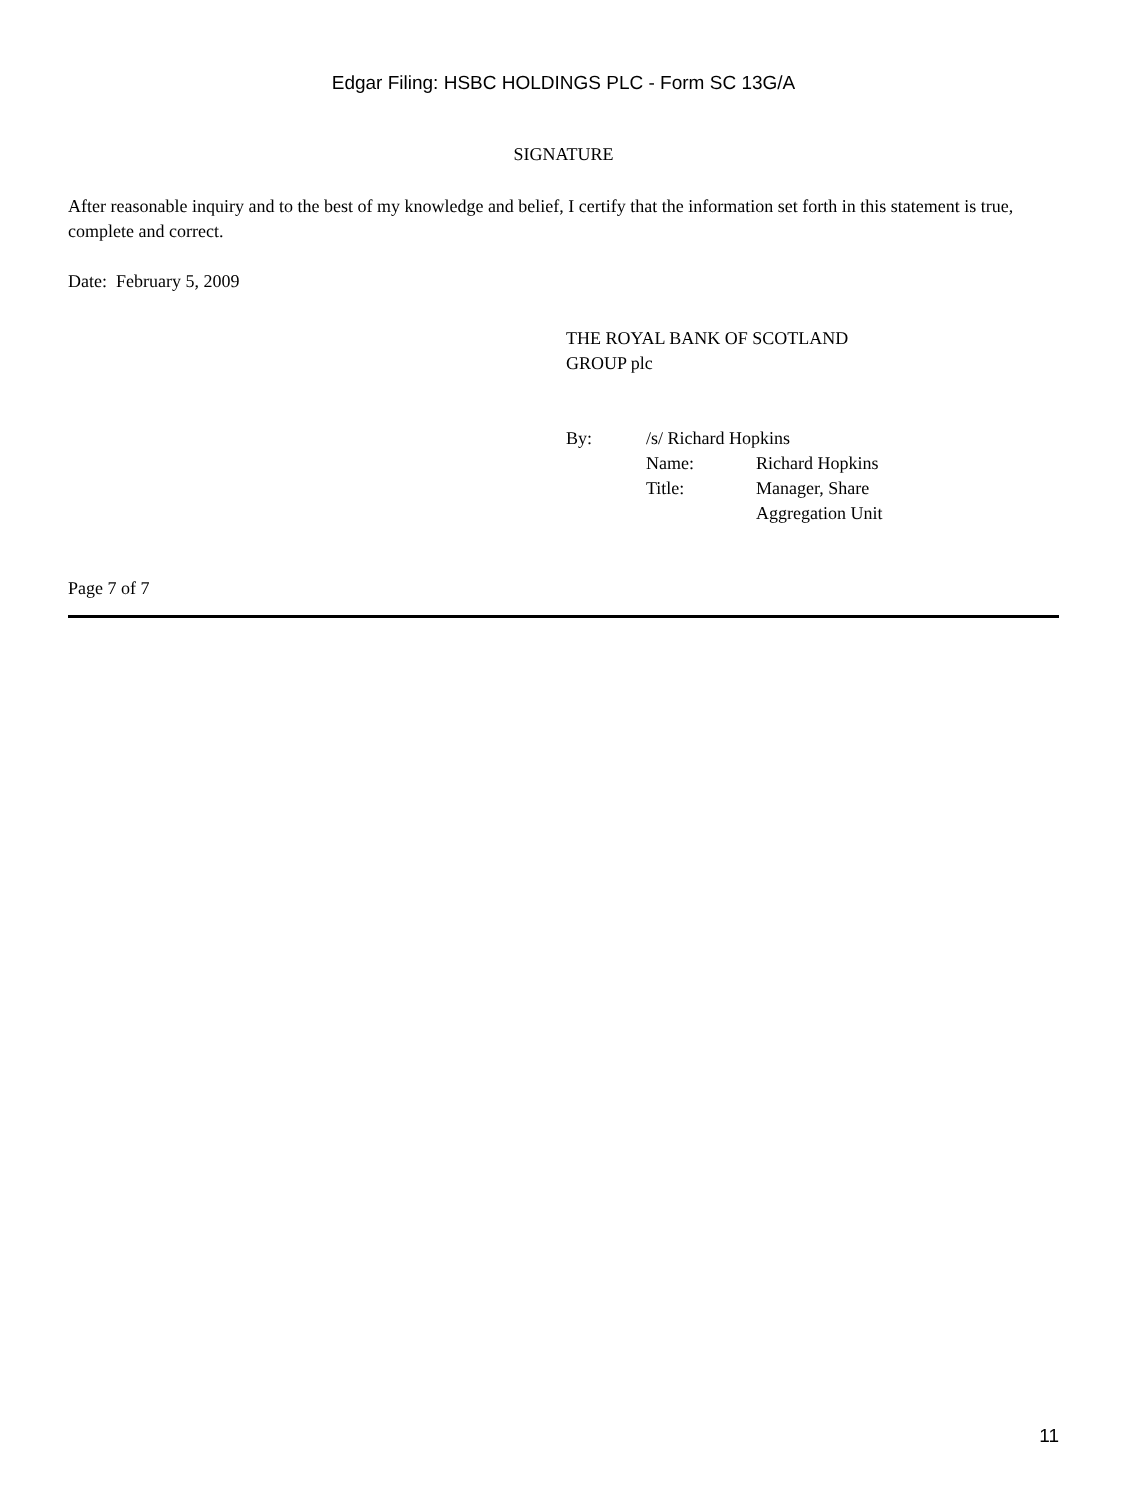Edgar Filing: HSBC HOLDINGS PLC - Form SC 13G/A
SIGNATURE
After reasonable inquiry and to the best of my knowledge and belief, I certify that the information set forth in this statement is true, complete and correct.
Date: February 5, 2009
THE ROYAL BANK OF SCOTLAND
GROUP plc
| By: | /s/ Richard Hopkins | |
| | Name: | Richard Hopkins |
| | Title: | Manager, Share Aggregation Unit |
Page 7 of 7
11